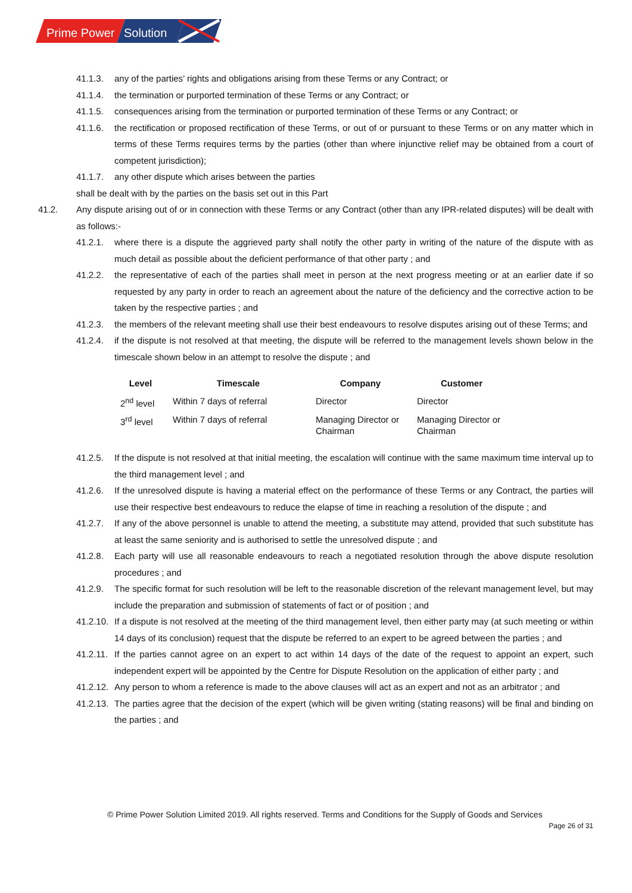Prime Power
Solution
41.1.3. any of the parties’ rights and obligations arising from these Terms or any Contract; or
41.1.4. the termination or purported termination of these Terms or any Contract; or
41.1.5. consequences arising from the termination or purported termination of these Terms or any Contract; or
41.1.6. the rectification or proposed rectification of these Terms, or out of or pursuant to these Terms or on any matter which in terms of these Terms requires terms by the parties (other than where injunctive relief may be obtained from a court of competent jurisdiction);
41.1.7. any other dispute which arises between the parties
shall be dealt with by the parties on the basis set out in this Part
41.2. Any dispute arising out of or in connection with these Terms or any Contract (other than any IPR-related disputes) will be dealt with as follows:-
41.2.1. where there is a dispute the aggrieved party shall notify the other party in writing of the nature of the dispute with as much detail as possible about the deficient performance of that other party ; and
41.2.2. the representative of each of the parties shall meet in person at the next progress meeting or at an earlier date if so requested by any party in order to reach an agreement about the nature of the deficiency and the corrective action to be taken by the respective parties ; and
41.2.3. the members of the relevant meeting shall use their best endeavours to resolve disputes arising out of these Terms; and
41.2.4. if the dispute is not resolved at that meeting, the dispute will be referred to the management levels shown below in the timescale shown below in an attempt to resolve the dispute ; and
| Level | Timescale | Company | Customer |
| --- | --- | --- | --- |
| 2<sup>nd</sup> level | Within 7 days of referral | Director | Director |
| 3<sup>rd</sup> level | Within 7 days of referral | Managing Director or Chairman | Managing Director or Chairman |
41.2.5. If the dispute is not resolved at that initial meeting, the escalation will continue with the same maximum time interval up to the third management level ; and
41.2.6. If the unresolved dispute is having a material effect on the performance of these Terms or any Contract, the parties will use their respective best endeavours to reduce the elapse of time in reaching a resolution of the dispute ; and
41.2.7. If any of the above personnel is unable to attend the meeting, a substitute may attend, provided that such substitute has at least the same seniority and is authorised to settle the unresolved dispute ; and
41.2.8. Each party will use all reasonable endeavours to reach a negotiated resolution through the above dispute resolution procedures ; and
41.2.9. The specific format for such resolution will be left to the reasonable discretion of the relevant management level, but may include the preparation and submission of statements of fact or of position ; and
41.2.10. If a dispute is not resolved at the meeting of the third management level, then either party may (at such meeting or within 14 days of its conclusion) request that the dispute be referred to an expert to be agreed between the parties ; and
41.2.11. If the parties cannot agree on an expert to act within 14 days of the date of the request to appoint an expert, such independent expert will be appointed by the Centre for Dispute Resolution on the application of either party ; and
41.2.12. Any person to whom a reference is made to the above clauses will act as an expert and not as an arbitrator ; and
41.2.13. The parties agree that the decision of the expert (which will be given writing (stating reasons) will be final and binding on the parties ; and
© Prime Power Solution Limited 2019. All rights reserved. Terms and Conditions for the Supply of Goods and Services
Page 26 of 31